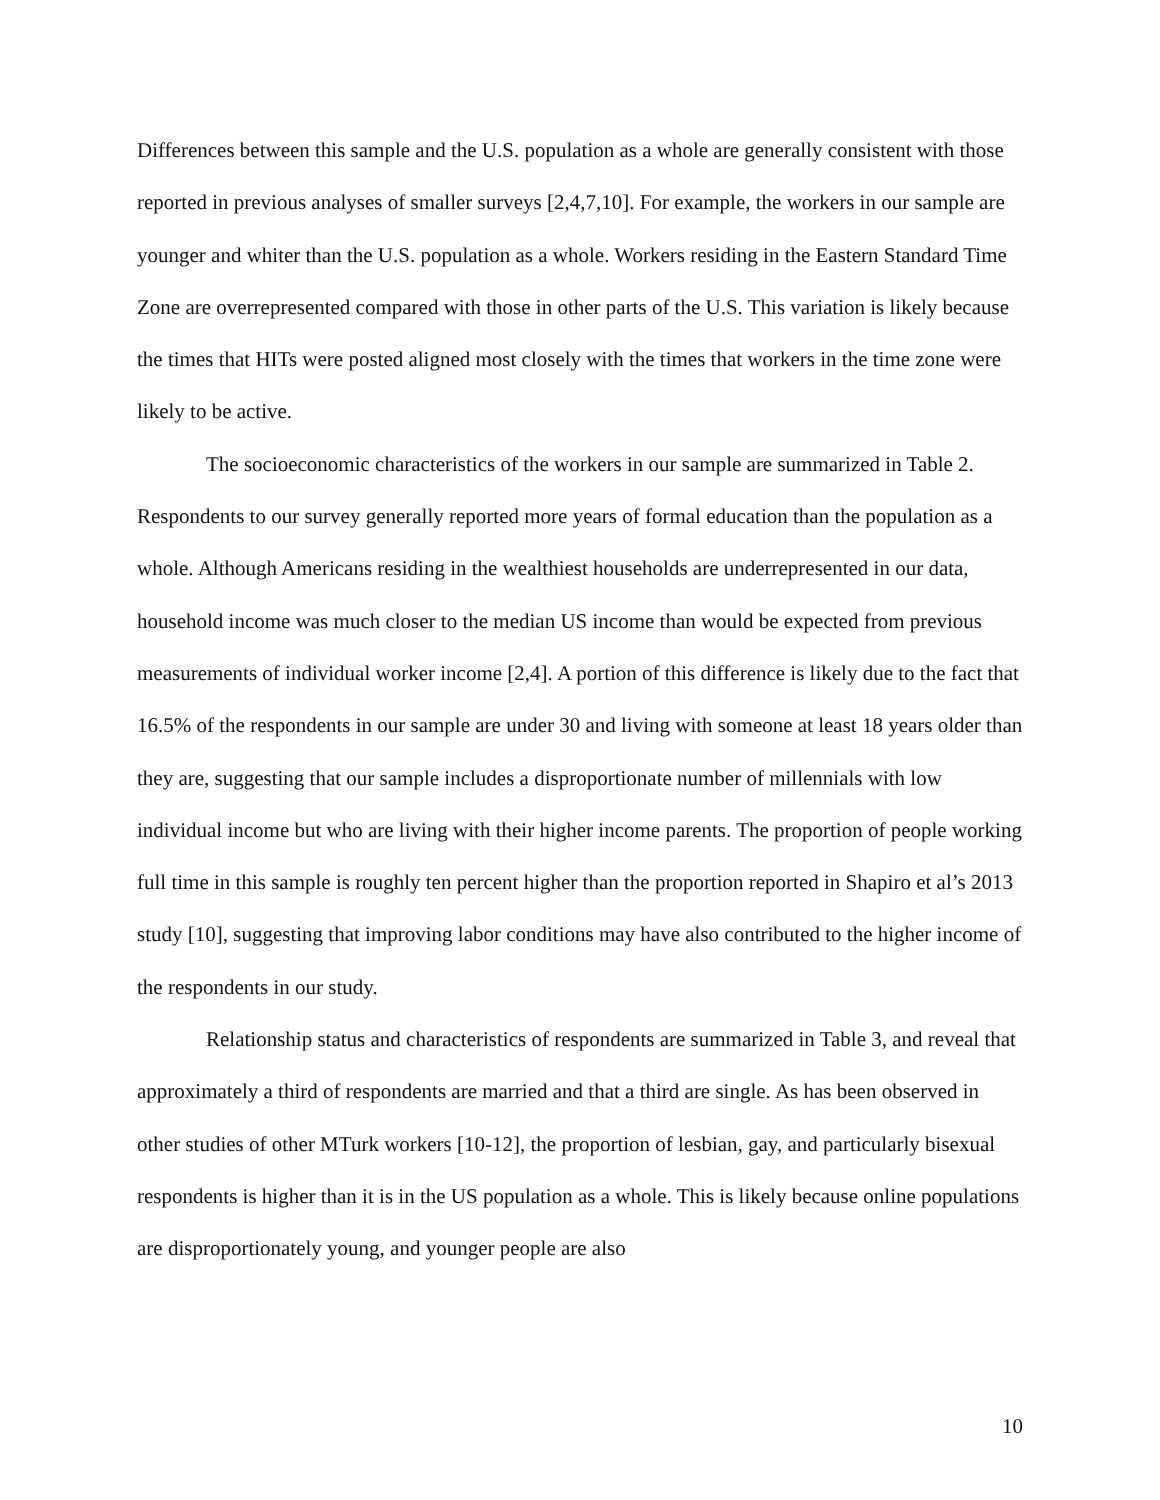Differences between this sample and the U.S. population as a whole are generally consistent with those reported in previous analyses of smaller surveys [2,4,7,10]. For example, the workers in our sample are younger and whiter than the U.S. population as a whole. Workers residing in the Eastern Standard Time Zone are overrepresented compared with those in other parts of the U.S. This variation is likely because the times that HITs were posted aligned most closely with the times that workers in the time zone were likely to be active.
The socioeconomic characteristics of the workers in our sample are summarized in Table 2. Respondents to our survey generally reported more years of formal education than the population as a whole. Although Americans residing in the wealthiest households are underrepresented in our data, household income was much closer to the median US income than would be expected from previous measurements of individual worker income [2,4]. A portion of this difference is likely due to the fact that 16.5% of the respondents in our sample are under 30 and living with someone at least 18 years older than they are, suggesting that our sample includes a disproportionate number of millennials with low individual income but who are living with their higher income parents. The proportion of people working full time in this sample is roughly ten percent higher than the proportion reported in Shapiro et al’s 2013 study [10], suggesting that improving labor conditions may have also contributed to the higher income of the respondents in our study.
Relationship status and characteristics of respondents are summarized in Table 3, and reveal that approximately a third of respondents are married and that a third are single. As has been observed in other studies of other MTurk workers [10-12], the proportion of lesbian, gay, and particularly bisexual respondents is higher than it is in the US population as a whole. This is likely because online populations are disproportionately young, and younger people are also
10